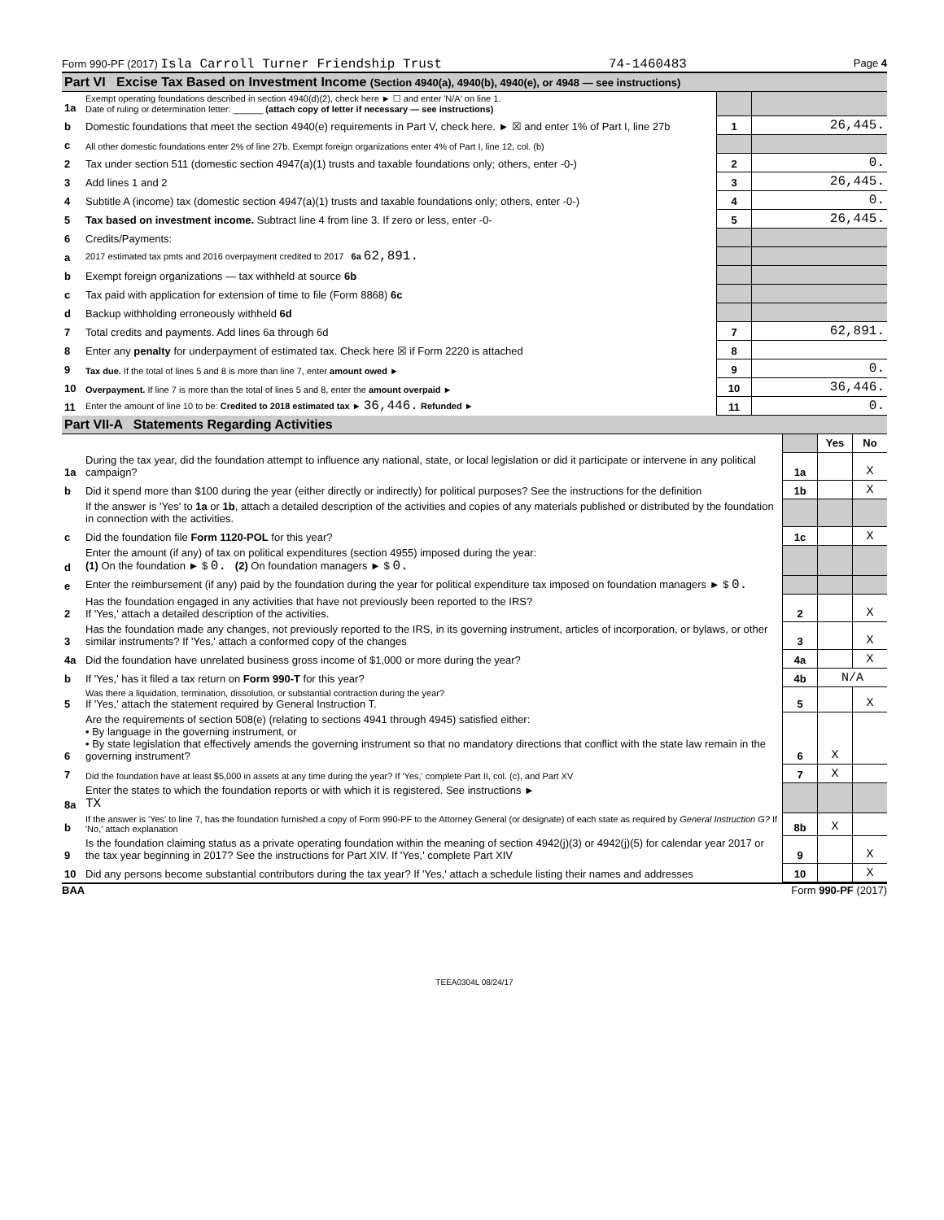Form 990-PF (2017) Isla Carroll Turner Friendship Trust 74-1460483 Page 4
| Part VI Excise Tax Based on Investment Income (Section 4940(a), 4940(b), 4940(e), or 4948 — see instructions) | | | |
| 1a | Exempt operating foundations described in section 4940(d)(2), check here ► ☐ and enter 'N/A' on line 1. Date of ruling or determination letter: ______ (attach copy of letter if necessary — see instructions) | | |
| b | Domestic foundations that meet the section 4940(e) requirements in Part V, check here. ► ☒ and enter 1% of Part I, line 27b | 1 | 26,445. |
| c | All other domestic foundations enter 2% of line 27b. Exempt foreign organizations enter 4% of Part I, line 12, col. (b) | | |
| 2 | Tax under section 511 (domestic section 4947(a)(1) trusts and taxable foundations only; others, enter -0-) | 2 | 0. |
| 3 | Add lines 1 and 2 | 3 | 26,445. |
| 4 | Subtitle A (income) tax (domestic section 4947(a)(1) trusts and taxable foundations only; others, enter -0-) | 4 | 0. |
| 5 | Tax based on investment income. Subtract line 4 from line 3. If zero or less, enter -0- | 5 | 26,445. |
| 6 | Credits/Payments: | | |
| a | 2017 estimated tax pmts and 2016 overpayment credited to 2017 6a 62,891. | | |
| b | Exempt foreign organizations — tax withheld at source 6b | | |
| c | Tax paid with application for extension of time to file (Form 8868) 6c | | |
| d | Backup withholding erroneously withheld 6d | | |
| 7 | Total credits and payments. Add lines 6a through 6d | 7 | 62,891. |
| 8 | Enter any penalty for underpayment of estimated tax. Check here ☒ if Form 2220 is attached | 8 | |
| 9 | Tax due. If the total of lines 5 and 8 is more than line 7, enter amount owed ► | 9 | 0. |
| 10 | Overpayment. If line 7 is more than the total of lines 5 and 8, enter the amount overpaid ► | 10 | 36,446. |
| 11 | Enter the amount of line 10 to be: Credited to 2018 estimated tax ► 36,446. Refunded ► | 11 | 0. |
| Part VII-A Statements Regarding Activities | | | | |
| | | | Yes | No |
| 1a | During the tax year, did the foundation attempt to influence any national, state, or local legislation or did it participate or intervene in any political campaign? | 1a | | X |
| b | Did it spend more than $100 during the year (either directly or indirectly) for political purposes? See the instructions for the definition | 1b | | X |
| | If the answer is 'Yes' to 1a or 1b , attach a detailed description of the activities and copies of any materials published or distributed by the foundation in connection with the activities. | | | |
| c | Did the foundation file Form 1120-POL for this year? | 1c | | X |
| d | Enter the amount (if any) of tax on political expenditures (section 4955) imposed during the year: (1) On the foundation ► $ 0. (2) On foundation managers ► $ 0. | | | |
| e | Enter the reimbursement (if any) paid by the foundation during the year for political expenditure tax imposed on foundation managers ► $ 0. | | | |
| 2 | Has the foundation engaged in any activities that have not previously been reported to the IRS? If 'Yes,' attach a detailed description of the activities. | 2 | | X |
| 3 | Has the foundation made any changes, not previously reported to the IRS, in its governing instrument, articles of incorporation, or bylaws, or other similar instruments? If 'Yes,' attach a conformed copy of the changes | 3 | | X |
| 4a | Did the foundation have unrelated business gross income of $1,000 or more during the year? | 4a | | X |
| b | If 'Yes,' has it filed a tax return on Form 990-T for this year? | 4b | N/A | |
| 5 | Was there a liquidation, termination, dissolution, or substantial contraction during the year? If 'Yes,' attach the statement required by General Instruction T. | 5 | | X |
| 6 | Are the requirements of section 508(e) (relating to sections 4941 through 4945) satisfied either: • By language in the governing instrument, or • By state legislation that effectively amends the governing instrument so that no mandatory directions that conflict with the state law remain in the governing instrument? | 6 | X | |
| 7 | Did the foundation have at least $5,000 in assets at any time during the year? If 'Yes,' complete Part II, col. (c), and Part XV | 7 | X | |
| 8a | Enter the states to which the foundation reports or with which it is registered. See instructions ► TX | | | |
| b | If the answer is 'Yes' to line 7, has the foundation furnished a copy of Form 990-PF to the Attorney General (or designate) of each state as required by General Instruction G? If 'No,' attach explanation | 8b | X | |
| 9 | Is the foundation claiming status as a private operating foundation within the meaning of section 4942(j)(3) or 4942(j)(5) for calendar year 2017 or the tax year beginning in 2017? See the instructions for Part XIV. If 'Yes,' complete Part XIV | 9 | | X |
| 10 | Did any persons become substantial contributors during the tax year? If 'Yes,' attach a schedule listing their names and addresses | 10 | | X |
BAA Form 990-PF (2017)
TEEA0304L 08/24/17